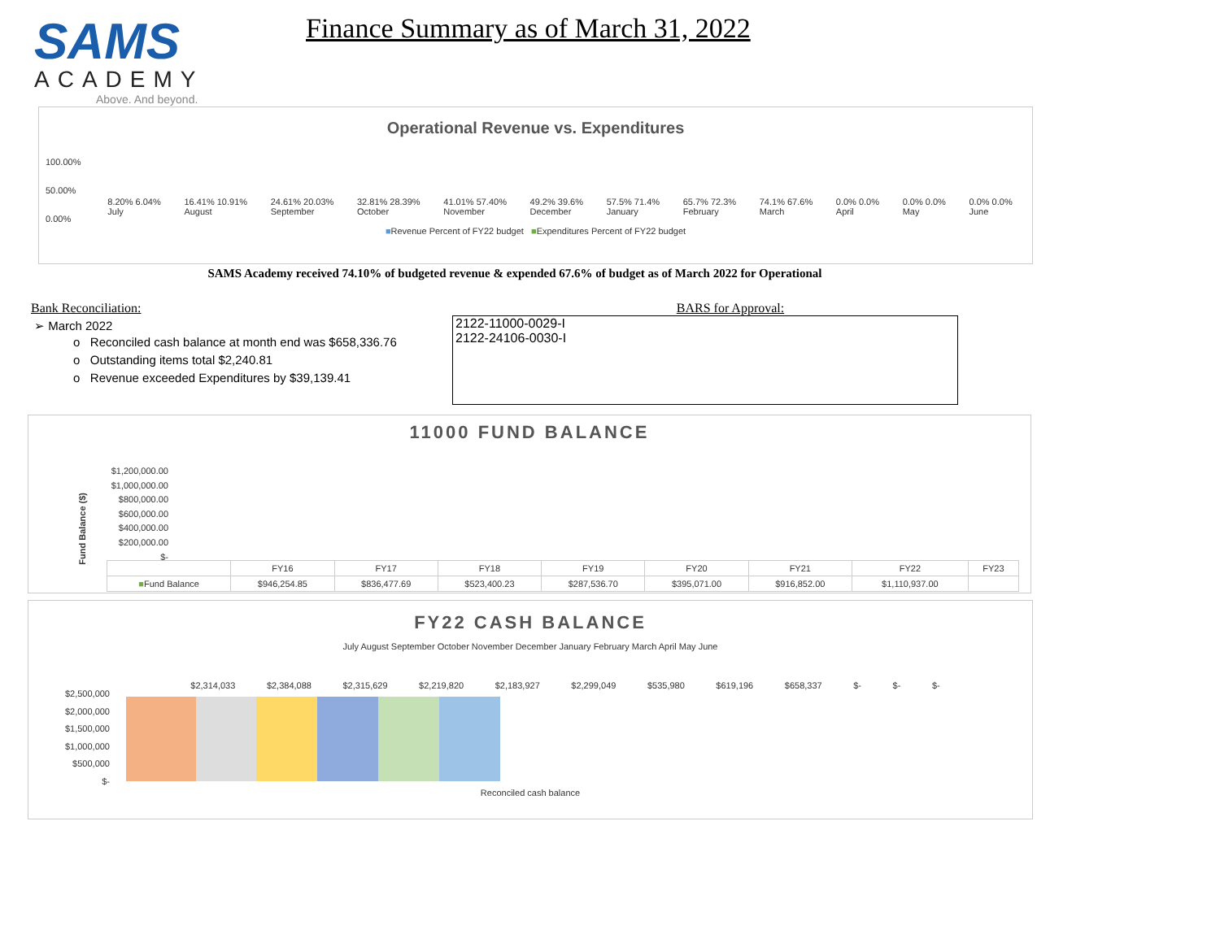SAMS
ACADEMY
Above. And beyond.
Finance Summary as of March 31, 2022
Operational Revenue vs. Expenditures
100.00%
50.00%
0.00%
8.20% 6.04%
July
16.41% 10.91%
August
24.61% 20.03%
September
32.81% 28.39%
October
41.01% 57.40%
November
49.2% 39.6%
December
57.5% 71.4%
January
65.7% 72.3%
February
74.1% 67.6%
March
0.0% 0.0%
April
0.0% 0.0%
May
0.0% 0.0%
June
■Revenue Percent of FY22 budget ■Expenditures Percent of FY22 budget
SAMS Academy received 74.10% of budgeted revenue & expended 67.6% of budget as of March 2022 for Operational
Bank Reconciliation:
➢ March 2022
o Reconciled cash balance at month end was $658,336.76
o Outstanding items total $2,240.81
o Revenue exceeded Expenditures by $39,139.41
BARS for Approval:
2122-11000-0029-I
2122-24106-0030-I
11000 FUND BALANCE
$1,200,000.00
$1,000,000.00
$800,000.00
$600,000.00
$400,000.00
$200,000.00
$-
Fund Balance ($)
| | FY16 | FY17 | FY18 | FY19 | FY20 | FY21 | FY22 | FY23 |
| --- | --- | --- | --- | --- | --- | --- | --- | --- |
| ■ Fund Balance | $946,254.85 | $836,477.69 | $523,400.23 | $287,536.70 | $395,071.00 | $916,852.00 | $1,110,937.00 | |
FY22 CASH BALANCE
July August September October November December January February March April May June
$2,500,000
$2,000,000
$1,500,000
$1,000,000
$500,000
$-
$2,314,033 $2,384,088 $2,315,629 $2,219,820 $2,183,927 $2,299,049 $535,980 $619,196 $658,337 $- $- $-
Reconciled cash balance